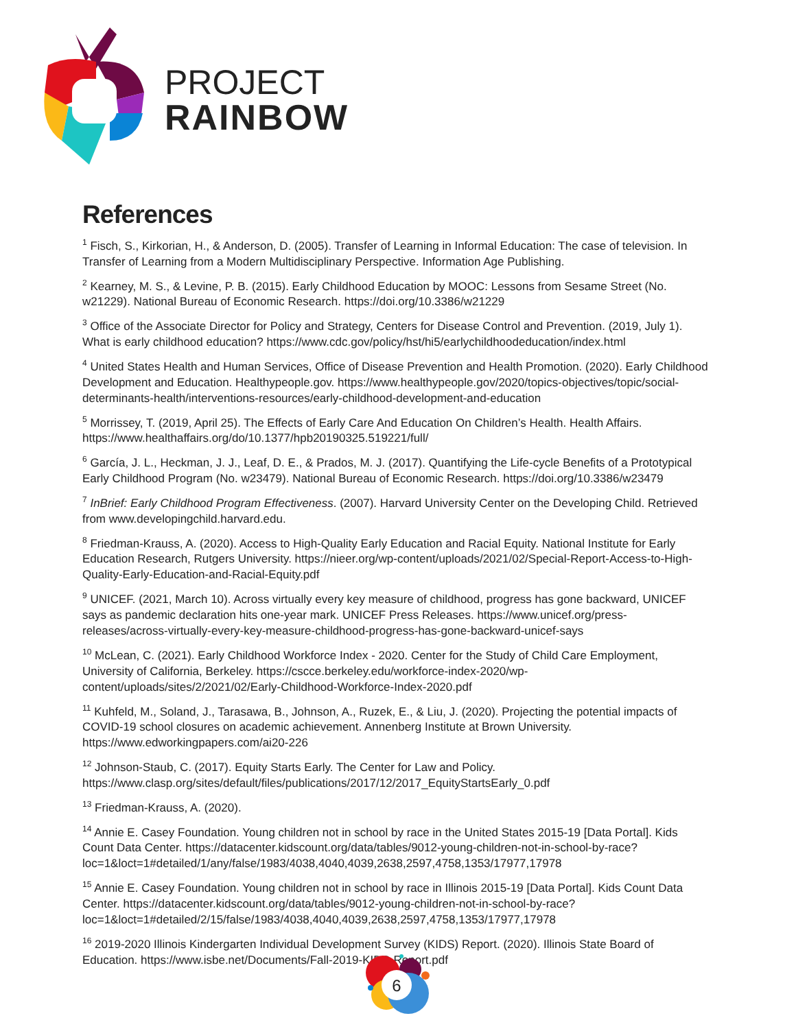PROJECT
RAINBOW
References
<sup>1</sup> Fisch, S., Kirkorian, H., & Anderson, D. (2005). Transfer of Learning in Informal Education: The case of television. In Transfer of Learning from a Modern Multidisciplinary Perspective. Information Age Publishing.
<sup>2</sup> Kearney, M. S., & Levine, P. B. (2015). Early Childhood Education by MOOC: Lessons from Sesame Street (No. w21229). National Bureau of Economic Research. https://doi.org/10.3386/w21229
<sup>3</sup> Office of the Associate Director for Policy and Strategy, Centers for Disease Control and Prevention. (2019, July 1). What is early childhood education? https://www.cdc.gov/policy/hst/hi5/earlychildhoodeducation/index.html
<sup>4</sup> United States Health and Human Services, Office of Disease Prevention and Health Promotion. (2020). Early Childhood Development and Education. Healthypeople.gov. https://www.healthypeople.gov/2020/topics-objectives/topic/social-determinants-health/interventions-resources/early-childhood-development-and-education
<sup>5</sup> Morrissey, T. (2019, April 25). The Effects of Early Care And Education On Children’s Health. Health Affairs. https://www.healthaffairs.org/do/10.1377/hpb20190325.519221/full/
<sup>6</sup> García, J. L., Heckman, J. J., Leaf, D. E., & Prados, M. J. (2017). Quantifying the Life-cycle Benefits of a Prototypical Early Childhood Program (No. w23479). National Bureau of Economic Research. https://doi.org/10.3386/w23479
<sup>7</sup> InBrief: Early Childhood Program Effectiveness. (2007). Harvard University Center on the Developing Child. Retrieved from www.developingchild.harvard.edu.
<sup>8</sup> Friedman-Krauss, A. (2020). Access to High-Quality Early Education and Racial Equity. National Institute for Early Education Research, Rutgers University. https://nieer.org/wp-content/uploads/2021/02/Special-Report-Access-to-High-Quality-Early-Education-and-Racial-Equity.pdf
<sup>9</sup> UNICEF. (2021, March 10). Across virtually every key measure of childhood, progress has gone backward, UNICEF says as pandemic declaration hits one-year mark. UNICEF Press Releases. https://www.unicef.org/press-releases/across-virtually-every-key-measure-childhood-progress-has-gone-backward-unicef-says
<sup>10</sup> McLean, C. (2021). Early Childhood Workforce Index - 2020. Center for the Study of Child Care Employment, University of California, Berkeley. https://cscce.berkeley.edu/workforce-index-2020/wp-content/uploads/sites/2/2021/02/Early-Childhood-Workforce-Index-2020.pdf
<sup>11</sup> Kuhfeld, M., Soland, J., Tarasawa, B., Johnson, A., Ruzek, E., & Liu, J. (2020). Projecting the potential impacts of COVID-19 school closures on academic achievement. Annenberg Institute at Brown University. https://www.edworkingpapers.com/ai20-226
<sup>12</sup> Johnson-Staub, C. (2017). Equity Starts Early. The Center for Law and Policy. https://www.clasp.org/sites/default/files/publications/2017/12/2017_EquityStartsEarly_0.pdf
<sup>13</sup> Friedman-Krauss, A. (2020).
<sup>14</sup> Annie E. Casey Foundation. Young children not in school by race in the United States 2015-19 [Data Portal]. Kids Count Data Center. https://datacenter.kidscount.org/data/tables/9012-young-children-not-in-school-by-race?loc=1&loct=1#detailed/1/any/false/1983/4038,4040,4039,2638,2597,4758,1353/17977,17978
<sup>15</sup> Annie E. Casey Foundation. Young children not in school by race in Illinois 2015-19 [Data Portal]. Kids Count Data Center. https://datacenter.kidscount.org/data/tables/9012-young-children-not-in-school-by-race?loc=1&loct=1#detailed/2/15/false/1983/4038,4040,4039,2638,2597,4758,1353/17977,17978
<sup>16</sup> 2019-2020 Illinois Kindergarten Individual Development Survey (KIDS) Report. (2020). Illinois State Board of Education. https://www.isbe.net/Documents/Fall-2019-KIDS-Report.pdf
6